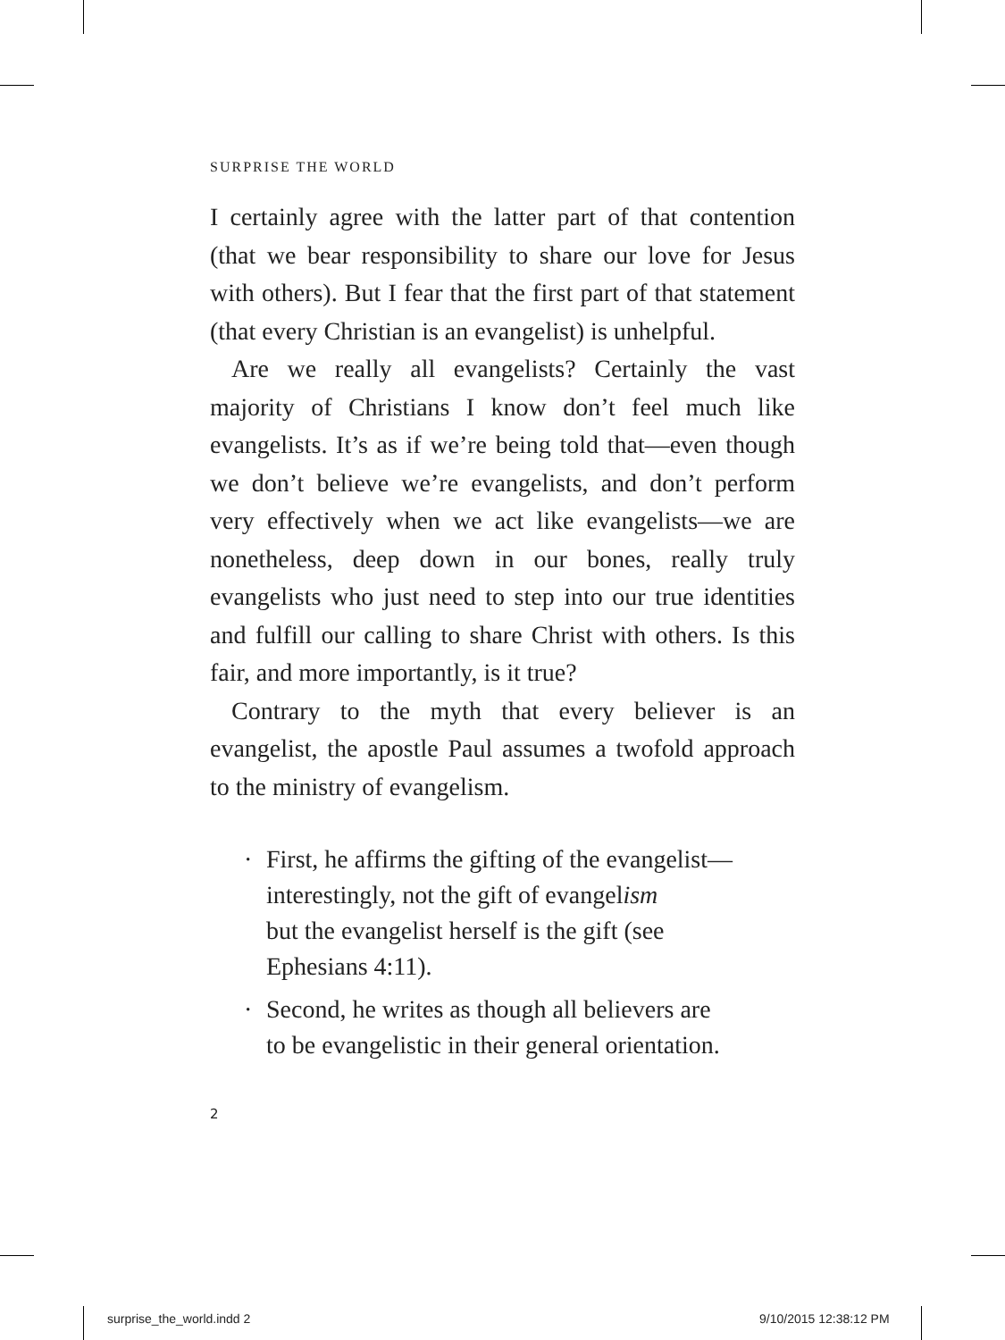SURPRISE THE WORLD
I certainly agree with the latter part of that contention (that we bear responsibility to share our love for Jesus with others). But I fear that the first part of that statement (that every Christian is an evangelist) is unhelpful.
Are we really all evangelists? Certainly the vast majority of Christians I know don’t feel much like evangelists. It’s as if we’re being told that—even though we don’t believe we’re evangelists, and don’t perform very effectively when we act like evangelists—we are nonetheless, deep down in our bones, really truly evangelists who just need to step into our true identities and fulfill our calling to share Christ with others. Is this fair, and more importantly, is it true?
Contrary to the myth that every believer is an evangelist, the apostle Paul assumes a twofold approach to the ministry of evangelism.
· First, he affirms the gifting of the evangelist—
interestingly, not the gift of evangelism
but the evangelist herself is the gift (see
Ephesians 4:11).
· Second, he writes as though all believers are
to be evangelistic in their general orientation.
2
surprise_the_world.indd 2 9/10/2015 12:38:12 PM